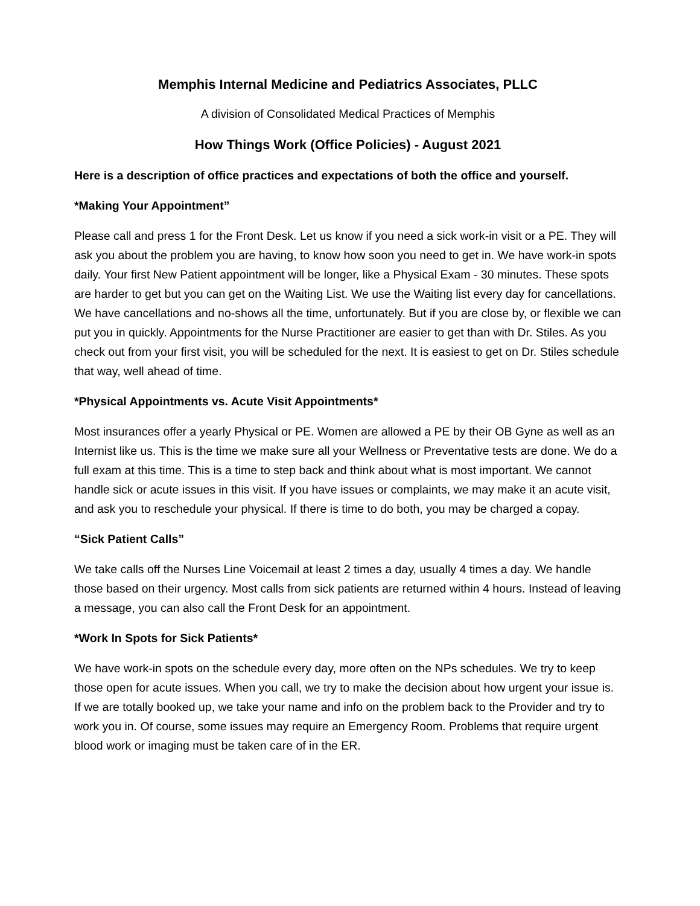Memphis Internal Medicine and Pediatrics Associates, PLLC
A division of Consolidated Medical Practices of Memphis
How Things Work (Office Policies) - August 2021
Here is a description of office practices and expectations of both the office and yourself.
*Making Your Appointment”
Please call and press 1 for the Front Desk. Let us know if you need a sick work-in visit or a PE. They will ask you about the problem you are having, to know how soon you need to get in. We have work-in spots daily. Your first New Patient appointment will be longer, like a Physical Exam - 30 minutes. These spots are harder to get but you can get on the Waiting List. We use the Waiting list every day for cancellations. We have cancellations and no-shows all the time, unfortunately. But if you are close by, or flexible we can put you in quickly. Appointments for the Nurse Practitioner are easier to get than with Dr. Stiles. As you check out from your first visit, you will be scheduled for the next. It is easiest to get on Dr. Stiles schedule that way, well ahead of time.
*Physical Appointments vs. Acute Visit Appointments*
Most insurances offer a yearly Physical or PE. Women are allowed a PE by their OB Gyne as well as an Internist like us. This is the time we make sure all your Wellness or Preventative tests are done. We do a full exam at this time. This is a time to step back and think about what is most important. We cannot handle sick or acute issues in this visit. If you have issues or complaints, we may make it an acute visit, and ask you to reschedule your physical. If there is time to do both, you may be charged a copay.
“Sick Patient Calls”
We take calls off the Nurses Line Voicemail at least 2 times a day, usually 4 times a day. We handle those based on their urgency. Most calls from sick patients are returned within 4 hours. Instead of leaving a message, you can also call the Front Desk for an appointment.
*Work In Spots for Sick Patients*
We have work-in spots on the schedule every day, more often on the NPs schedules. We try to keep those open for acute issues. When you call, we try to make the decision about how urgent your issue is. If we are totally booked up, we take your name and info on the problem back to the Provider and try to work you in. Of course, some issues may require an Emergency Room. Problems that require urgent blood work or imaging must be taken care of in the ER.